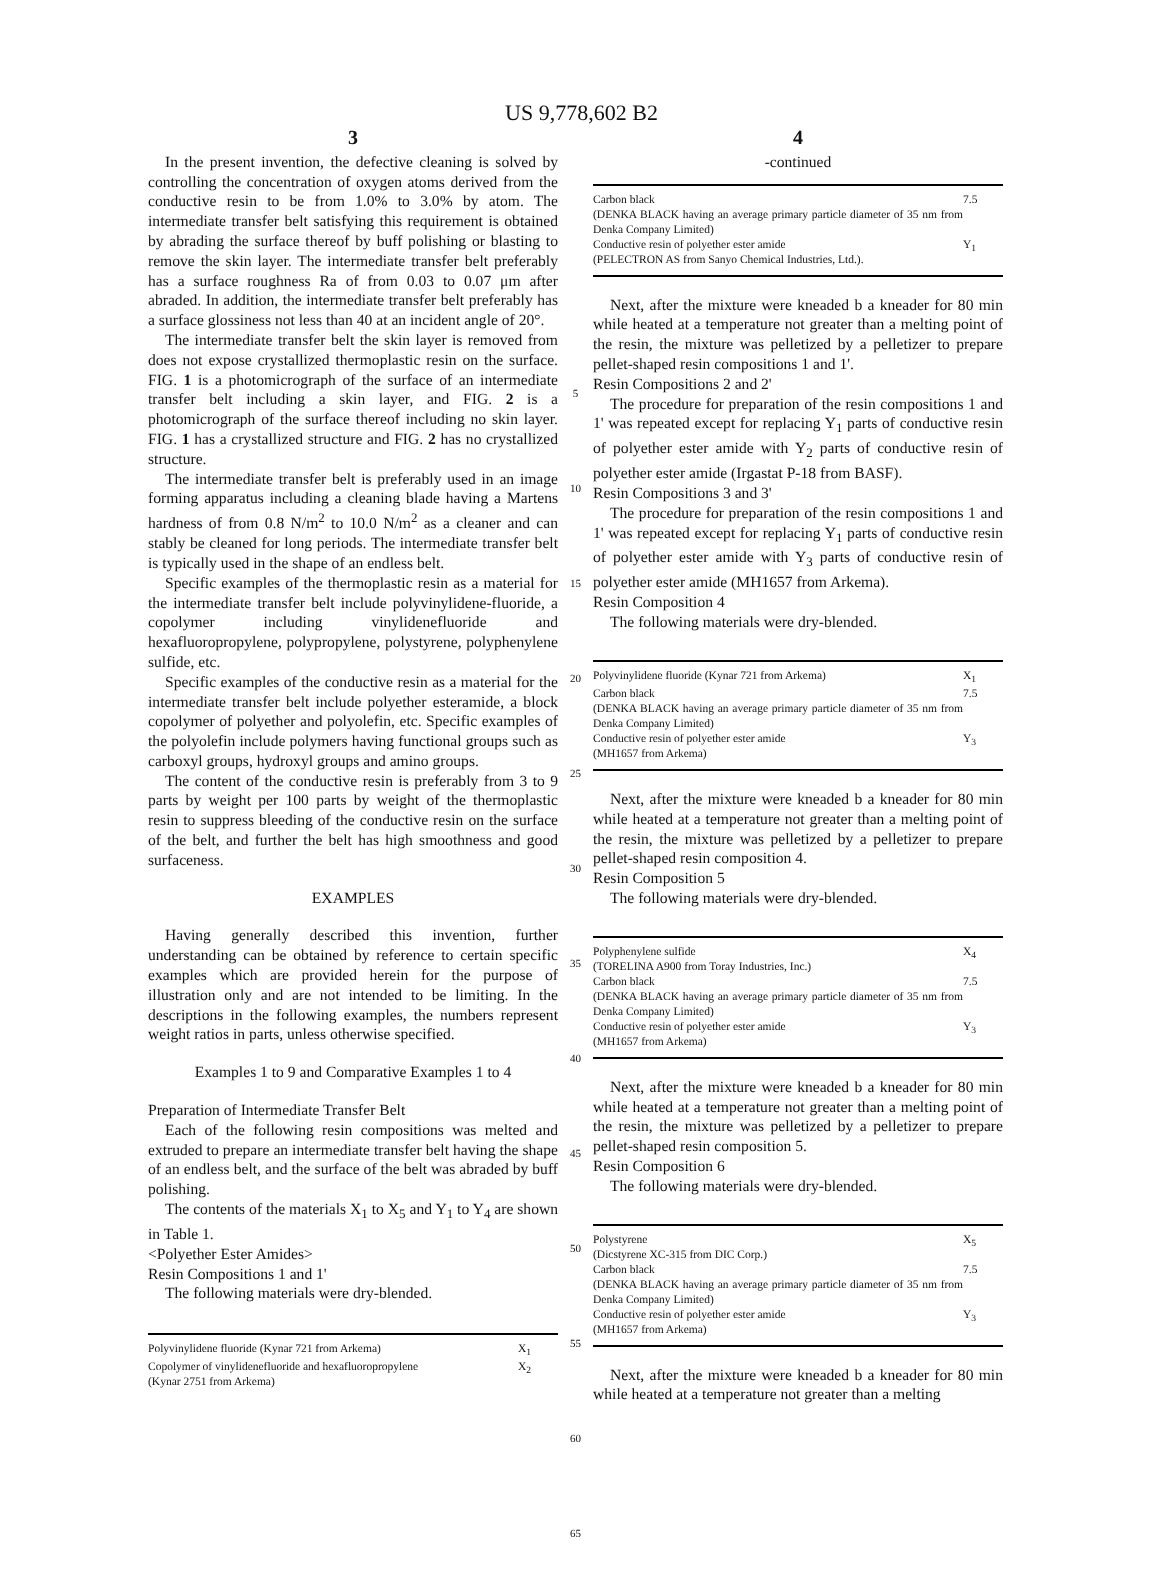US 9,778,602 B2
3
In the present invention, the defective cleaning is solved by controlling the concentration of oxygen atoms derived from the conductive resin to be from 1.0% to 3.0% by atom. The intermediate transfer belt satisfying this requirement is obtained by abrading the surface thereof by buff polishing or blasting to remove the skin layer. The intermediate transfer belt preferably has a surface roughness Ra of from 0.03 to 0.07 μm after abraded. In addition, the intermediate transfer belt preferably has a surface glossiness not less than 40 at an incident angle of 20°.
The intermediate transfer belt the skin layer is removed from does not expose crystallized thermoplastic resin on the surface. FIG. 1 is a photomicrograph of the surface of an intermediate transfer belt including a skin layer, and FIG. 2 is a photomicrograph of the surface thereof including no skin layer. FIG. 1 has a crystallized structure and FIG. 2 has no crystallized structure.
The intermediate transfer belt is preferably used in an image forming apparatus including a cleaning blade having a Martens hardness of from 0.8 N/m<sup>2</sup> to 10.0 N/m<sup>2</sup> as a cleaner and can stably be cleaned for long periods. The intermediate transfer belt is typically used in the shape of an endless belt.
Specific examples of the thermoplastic resin as a material for the intermediate transfer belt include polyvinylidene-fluoride, a copolymer including vinylidenefluoride and hexafluoropropylene, polypropylene, polystyrene, polyphenylene sulfide, etc.
Specific examples of the conductive resin as a material for the intermediate transfer belt include polyether esteramide, a block copolymer of polyether and polyolefin, etc. Specific examples of the polyolefin include polymers having functional groups such as carboxyl groups, hydroxyl groups and amino groups.
The content of the conductive resin is preferably from 3 to 9 parts by weight per 100 parts by weight of the thermoplastic resin to suppress bleeding of the conductive resin on the surface of the belt, and further the belt has high smoothness and good surfaceness.
EXAMPLES
Having generally described this invention, further understanding can be obtained by reference to certain specific examples which are provided herein for the purpose of illustration only and are not intended to be limiting. In the descriptions in the following examples, the numbers represent weight ratios in parts, unless otherwise specified.
Examples 1 to 9 and Comparative Examples 1 to 4
Preparation of Intermediate Transfer Belt
Each of the following resin compositions was melted and extruded to prepare an intermediate transfer belt having the shape of an endless belt, and the surface of the belt was abraded by buff polishing.
The contents of the materials X<sub>1</sub> to X<sub>5</sub> and Y<sub>1</sub> to Y<sub>4</sub> are shown in Table 1.
<Polyether Ester Amides>
Resin Compositions 1 and 1'
The following materials were dry-blended.
| Polyvinylidene fluoride (Kynar 721 from Arkema) | X<sub>1</sub> |
| Copolymer of vinylidenefluoride and hexafluoropropylene (Kynar 2751 from Arkema) | X<sub>2</sub> |
5
10
15
20
25
30
35
40
45
50
55
60
65
4
-continued
| Carbon black (DENKA BLACK having an average primary particle diameter of 35 nm from Denka Company Limited) | 7.5 |
| Conductive resin of polyether ester amide (PELECTRON AS from Sanyo Chemical Industries, Ltd.). | Y<sub>1</sub> |
Next, after the mixture were kneaded b a kneader for 80 min while heated at a temperature not greater than a melting point of the resin, the mixture was pelletized by a pelletizer to prepare pellet-shaped resin compositions 1 and 1'.
Resin Compositions 2 and 2'
The procedure for preparation of the resin compositions 1 and 1' was repeated except for replacing Y<sub>1</sub> parts of conductive resin of polyether ester amide with Y<sub>2</sub> parts of conductive resin of polyether ester amide (Irgastat P-18 from BASF).
Resin Compositions 3 and 3'
The procedure for preparation of the resin compositions 1 and 1' was repeated except for replacing Y<sub>1</sub> parts of conductive resin of polyether ester amide with Y<sub>3</sub> parts of conductive resin of polyether ester amide (MH1657 from Arkema).
Resin Composition 4
The following materials were dry-blended.
| Polyvinylidene fluoride (Kynar 721 from Arkema) | X<sub>1</sub> |
| Carbon black (DENKA BLACK having an average primary particle diameter of 35 nm from Denka Company Limited) | 7.5 |
| Conductive resin of polyether ester amide (MH1657 from Arkema) | Y<sub>3</sub> |
Next, after the mixture were kneaded b a kneader for 80 min while heated at a temperature not greater than a melting point of the resin, the mixture was pelletized by a pelletizer to prepare pellet-shaped resin composition 4.
Resin Composition 5
The following materials were dry-blended.
| Polyphenylene sulfide (TORELINA A900 from Toray Industries, Inc.) | X<sub>4</sub> |
| Carbon black (DENKA BLACK having an average primary particle diameter of 35 nm from Denka Company Limited) | 7.5 |
| Conductive resin of polyether ester amide (MH1657 from Arkema) | Y<sub>3</sub> |
Next, after the mixture were kneaded b a kneader for 80 min while heated at a temperature not greater than a melting point of the resin, the mixture was pelletized by a pelletizer to prepare pellet-shaped resin composition 5.
Resin Composition 6
The following materials were dry-blended.
| Polystyrene (Dicstyrene XC-315 from DIC Corp.) | X<sub>5</sub> |
| Carbon black (DENKA BLACK having an average primary particle diameter of 35 nm from Denka Company Limited) | 7.5 |
| Conductive resin of polyether ester amide (MH1657 from Arkema) | Y<sub>3</sub> |
Next, after the mixture were kneaded b a kneader for 80 min while heated at a temperature not greater than a melting